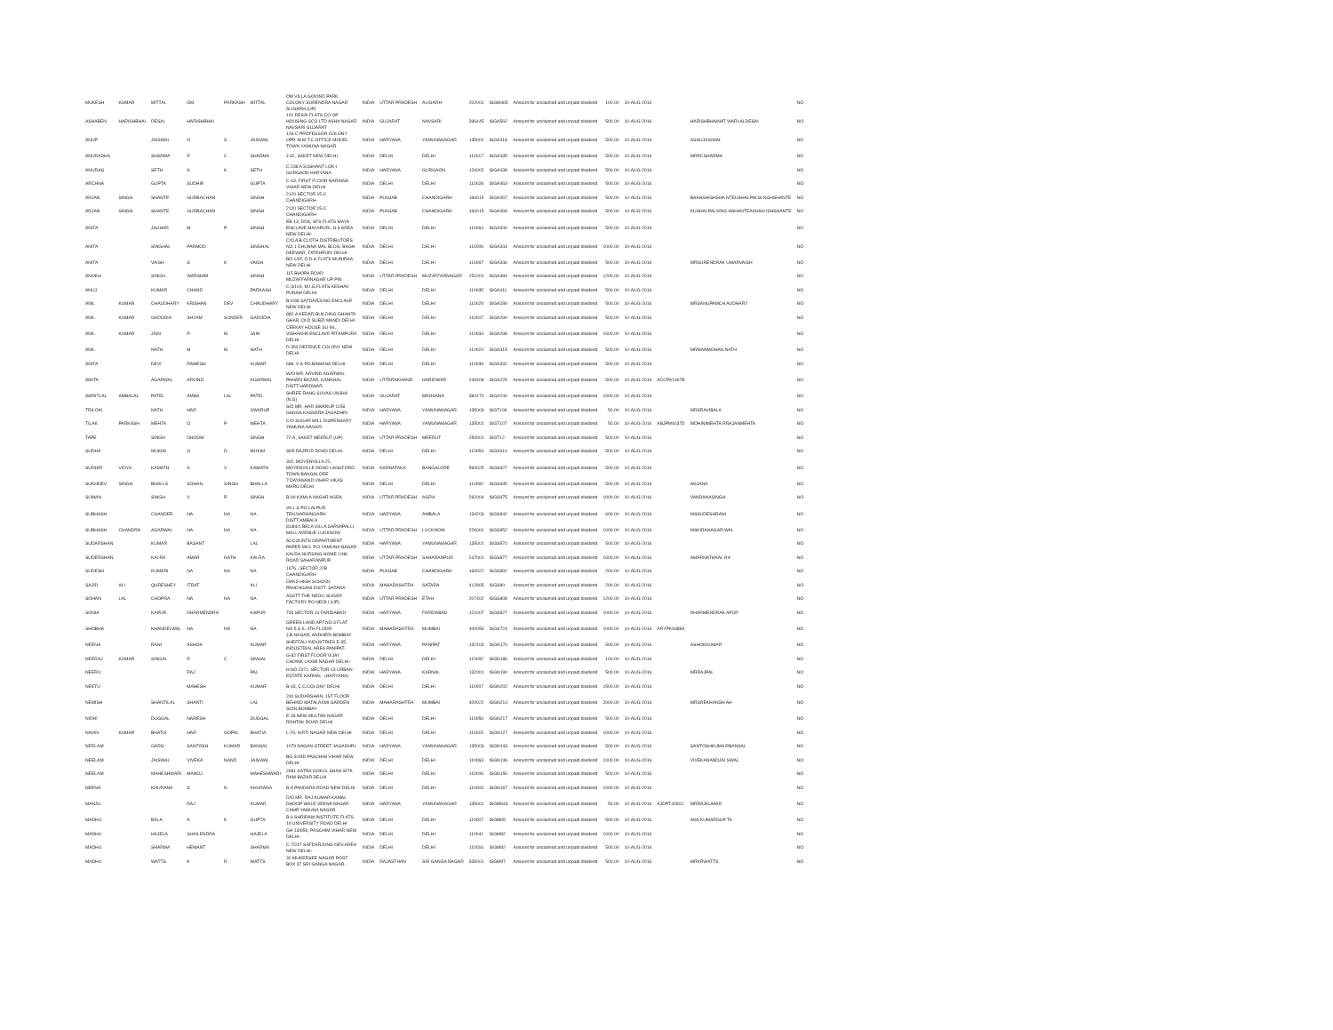| MUKESH | KUMAR | MITTAL | OM | PARKASH | MITTAL | OM VILLA GOVIND PARK COLONY SURENDRA NAGAR ALIGARH (UP) | INDIA | UTTAR PRADESH | ALIGARH | 202001 | ISGM465 | Amount for unclaimed and unpaid dividend | 100.00 | 10-AUG-2016 | | | NO |
| ASHABEN | HARISHBHAI | DESAI | HARISHBHAI | | | 101 DESAI FLATS CO OP HOUSING SCO LTD ASHA NAGAR NAVSARI GUJARAT | INDIA | GUJARAT | NAVSARI | 396445 | ISGA562 | Amount for unclaimed and unpaid dividend | 500.00 | 10-AUG-2016 | | HARISHBHAINAT WARLALDESAI | NO |
| ANUP | | JAISWAL | O | S | JAISWAL | 128-C PROFESSOR COLONY OPP. M.M.T.C.OFFICE MODEL TOWN YAMUNA NAGAR | INDIA | HARYANA | YAMUNANAGAR | 135001 | ISGA418 | Amount for unclaimed and unpaid dividend | 500.00 | 10-AUG-2016 | | ASHUJAISWAL | NO |
| ANURADHA | | SHARMA | R | C | SHARMA | J-42, SAKET NEW DELHI | INDIA | DELHI | DELHI | 110017 | ISGA435 | Amount for unclaimed and unpaid dividend | 500.00 | 10-AUG-2016 | | MRRCSHARMA | NO |
| ANURAG | | SETH | S | K | SETH | C-238 A SUSHANT LOK-I GURGAON HARYANA | INDIA | HARYANA | GURGAON | 120002 | ISGA438 | Amount for unclaimed and unpaid dividend | 500.00 | 10-AUG-2016 | | | NO |
| ARCHNA | | GUPTA | SUDHIR | | GUPTA | C-63, FIRST FLOOR NARAINA VIHAR NEW DELHI | INDIA | DELHI | DELHI | 110028 | ISGA463 | Amount for unclaimed and unpaid dividend | 500.00 | 10-AUG-2016 | | | NO |
| ARJAN | SINGH | SHANTE | GURBACHAN | | SINGH | 2120 SECTOR 15-C CHANDIGARH- | INDIA | PUNJAB | CHANDIGARH | 160015 | ISGA467 | Amount for unclaimed and unpaid dividend | 500.00 | 10-AUG-2016 | | BAKHSHISHSHA NTEUSHALPALSI NGHSHANTE | NO |
| ARJAN | SINGH | SHANTE | GURBACHAN | | SINGH | 2120 SECTOR 15-C CHANDIGARH- | INDIA | PUNJAB | CHANDIGARH | 160015 | ISGA468 | Amount for unclaimed and unpaid dividend | 500.00 | 10-AUG-2016 | | KUSHALPALSING HSHANTEAKHSH ISHSHANTE | NO |
| ANITA | | JAUHAR | M | P | SINGH | EB-13, DDA, SFS FLATS MAYA ENCLAVE MAYAPURI, G-8 AREA NEW DELHI- | INDIA | DELHI | DELHI | 110064 | ISGA340 | Amount for unclaimed and unpaid dividend | 500.00 | 10-AUG-2016 | | | NO |
| ANITA | | SINGHAL | PARMOD | | SINGHAL | C/O A.B.CLOTH DISTRIBUTORS NO.1 CHUNNA MAL BLDG. BAGH DEEWAR, FATEHPURI DELHI- | INDIA | DELHI | DELHI | 110006 | ISGA344 | Amount for unclaimed and unpaid dividend | 1000.00 | 10-AUG-2016 | | | NO |
| ANITA | | VAISH | S | K | VAISH | BD-14/F, D.D.A.FLATS MUNIRKA NEW DELHI | INDIA | DELHI | DELHI | 110067 | ISGA346 | Amount for unclaimed and unpaid dividend | 500.00 | 10-AUG-2016 | | MRSURENDRAK UMARVAISH | NO |
| ANOKH | | SINGH | WARSHIM | | SINGH | 115 BHOPA ROAD MUZAFFARNAGAR UP PIN | INDIA | UTTAR PRADESH | MUZAFFARNAGAR | 251001 | ISGA384 | Amount for unclaimed and unpaid dividend | 1200.00 | 10-AUG-2016 | | | NO |
| ANUJ | | KUMAR | CHAND | | PARKASH | C-3/104, M.I.G.FLATS KESHAV PURAM DELHI- | INDIA | DELHI | DELHI | 110035 | ISGA411 | Amount for unclaimed and unpaid dividend | 500.00 | 10-AUG-2016 | | | NO |
| ANIL | KUMAR | CHAUDHARY | KRISHAN | DEV | CHAUDHARY | B-II/38 SAFDARJUNG ENCLAVE NEW DELHI | INDIA | DELHI | DELHI | 110029 | ISGA289 | Amount for unclaimed and unpaid dividend | 500.00 | 10-AUG-2016 | | MRSANUPAMCH AUDHARY | NO |
| ANIL | KUMAR | GADODIA | SHYAM | SUNDER | GADODIA | 882-A KEDAR BUILDING GHANTA GHAR, OLD SUBZI MANDI DELHI- | INDIA | DELHI | DELHI | 110007 | ISGA290 | Amount for unclaimed and unpaid dividend | 500.00 | 10-AUG-2016 | | | NO |
| ANIL | KUMAR | JAIN | R | M | JAIN | CEEKAY HOUSE SU-96, VISHAKHA ENCLAVE PITAMPURA DELHI | INDIA | DELHI | DELHI | 110034 | ISGA298 | Amount for unclaimed and unpaid dividend | 1000.00 | 10-AUG-2016 | | | NO |
| ANIL | | NATH | M | M | NATH | D-353 DEFENCE COLONY NEW DELHI | INDIA | DELHI | DELHI | 110024 | ISGA315 | Amount for unclaimed and unpaid dividend | 500.00 | 10-AUG-2016 | | MRMANMOHAN NATH | NO |
| ANITA | | DEVI | RAMESH | | KUMAR | 688, V & PO.BAWANA DELHI- | INDIA | DELHI | DELHI | 110039 | ISGA332 | Amount for unclaimed and unpaid dividend | 500.00 | 10-AUG-2016 | | | NO |
| AMITA | | AGARWAL | ARVIND | | AGARWAL | W/O MR. ARVIND AGARWAL PAHARI BAZAR, KANKHAL DISTT.HARDWAR | INDIA | UTTARAKHAND | HARIDWAR | 249408 | ISGA225 | Amount for unclaimed and unpaid dividend | 500.00 | 10-AUG-2016 | ACCPA1467B | | NO |
| AMRITLAL | AMBALAL | PATEL | AMBA | LAL | PATEL | SHREE RANG SUVAS UNJHA (N.G) | INDIA | GUJARAT | MEHSANA | 384170 | ISGA240 | Amount for unclaimed and unpaid dividend | 1000.00 | 10-AUG-2016 | | | NO |
| TRILOKI | | NATH | HAR | | SWARUP | S/O MR. HAR SWARUP 1158 GANGA KASSERA JAGADHRI | INDIA | HARYANA | YAMUNANAGAR | 135003 | ISGT106 | Amount for unclaimed and unpaid dividend | 50.00 | 10-AUG-2016 | | MRSRAVIBALA | NO |
| TILAK | PARKASH | MEHTA | O | P | MEHTA | C/O SUGAR MILL DISPENSARY YAMUNA NAGAR- | INDIA | HARYANA | YAMUNANAGAR | 135001 | ISGT107 | Amount for unclaimed and unpaid dividend | 50.00 | 10-AUG-2016 | ABJPM4037D | MOHINIMEHTA RRAJANMEHTA | NO |
| TAPE | | SINGH | DHOOM | | SINGH | 72-A, SAKET MEERUT (UP) | INDIA | UTTAR PRADESH | MEERUT | 250001 | ISGT12 | Amount for unclaimed and unpaid dividend | 500.00 | 10-AUG-2016 | | | NO |
| SUDHA | | MUKIM | G | D | MUKIM | 39/5 RAJPUR ROAD DELHI- | INDIA | DELHI | DELHI | 110054 | ISGS910 | Amount for unclaimed and unpaid dividend | 500.00 | 10-AUG-2016 | | | NO |
| SUDHIR | VIDYA | KAMATH | A | V | KAMATH | 302, MOYENVILLA 22, MOYENVILLE ROAD LANGFORD TOWN BANGALORE | INDIA | KARNATAKA | BANGALORE | 560025 | ISGS927 | Amount for unclaimed and unpaid dividend | 500.00 | 10-AUG-2016 | | | NO |
| SUKHDEV | SINGH | BHALLA | SOHAN | SINGH | BHALLA | 7 DAYANAND VIHAR VIKAS MARG DELHI | INDIA | DELHI | DELHI | 110092 | ISGS935 | Amount for unclaimed and unpaid dividend | 500.00 | 10-AUG-2016 | | ANJANA | NO |
| SUMAN | | SINGH | V | P | SINGH | B-90 KAMLA NAGAR AGRA | INDIA | UTTAR PRADESH | AGRA | 282004 | ISGS975 | Amount for unclaimed and unpaid dividend | 1000.00 | 10-AUG-2016 | | VANDANASINGH | NO |
| SUBHASH | | CHANDER | NA | NA | NA | VILL.& PO.LALPUR TEH.NARAINGARH DISTT.AMBALA | INDIA | HARYANA | AMBALA | 134203 | ISGS842 | Amount for unclaimed and unpaid dividend | 600.00 | 10-AUG-2016 | | MSSUDESHRANI | NO |
| SUBHASH | CHANDRA | AGARWAL | NA | NA | NA | 81/84/1 BELA VILLA SARVAPALLI, MALL AVENUE LUCKNOW | INDIA | UTTAR PRADESH | LUCKNOW | 226001 | ISGS852 | Amount for unclaimed and unpaid dividend | 1000.00 | 10-AUG-2016 | | MSKIRANAGAR WAL | NO |
| SUDARSHAN | | KUMAR | BASANT | | LAL | ACCOUNTS DEPARTMENT PAPER MILL P.O.YAMUNA NAGAR | INDIA | HARYANA | YAMUNANAGAR | 135001 | ISGS870 | Amount for unclaimed and unpaid dividend | 500.00 | 10-AUG-2016 | | | NO |
| SUDERSHAN | | KALRA | AMAR | NATH | KALRA | KALRA NURSING HOME LINK ROAD SAHARANPUR | INDIA | UTTAR PRADESH | SAHARANPUR | 247001 | ISGS877 | Amount for unclaimed and unpaid dividend | 1000.00 | 10-AUG-2016 | | AMARNATHKAL RA | NO |
| SUDESH | | KUMARI | NA | NA | NA | 1676 , SECTOR 22B CHANDIGARH | INDIA | PUNJAB | CHANDIGARH | 160022 | ISGS892 | Amount for unclaimed and unpaid dividend | 200.00 | 10-AUG-2016 | | | NO |
| SAJID | ALI | QURESHEY | ITRAT | | ALI | OAKS HIGH SCHOOL PANCHGANI DISTT. SATARA | INDIA | MAHARASHTRA | SATARA | 412805 | ISGS80 | Amount for unclaimed and unpaid dividend | 200.00 | 10-AUG-2016 | | | NO |
| SOHAN | LAL | CHOPRA | NA | NA | NA | ASSTT THE NEOLI SUGAR FACTORY PO NEOLI (UP) | INDIA | UTTAR PRADESH | ETAH | 207402 | ISGS808 | Amount for unclaimed and unpaid dividend | 1200.00 | 10-AUG-2016 | | | NO |
| SONIA | | KAPUR | DHARMENDRA | | KAPUR | 733 SECTOR 14 FARIDABAD- | INDIA | HARYANA | FARIDABAD | 121007 | ISGS827 | Amount for unclaimed and unpaid dividend | 1000.00 | 10-AUG-2016 | | DHARMENDRAK APUR | NO |
| SHOBHA | | KHANDELWAL | NA | NA | NA | GREEN LAND APT.NO.3 FLAT NO.5 & 6, 4TH FLOOR J.B.NAGAR, ANDHERI BOMBAY | INDIA | MAHARASHTRA | MUMBAI | 400059 | ISGS724 | Amount for unclaimed and unpaid dividend | 1000.00 | 10-AUG-2016 | ARYPK9388A | | NO |
| NEENA | | RANI | ASHOK | | KUMAR | SHEFFALI INDUSTRIES E-35, INDUSTRIAL AREA PANIPAT- | INDIA | HARYANA | PANIPAT | 132103 | ISGN170 | Amount for unclaimed and unpaid dividend | 500.00 | 10-AUG-2016 | | ASHOKKUMAR | NO |
| NEERAJ | KUMAR | SINGAL | R | C | SINGAL | G-82 FIRST FLOOR VIJAY CHOWK LAXMI NAGAR DELHI- | INDIA | DELHI | DELHI | 110092 | ISGN186 | Amount for unclaimed and unpaid dividend | 100.00 | 10-AUG-2016 | | | NO |
| NEERU | | | RAJ | | PAL | H.NO.2371, SECTOR-13 URBAN ESTATE KARNAL- (HARYANA) | INDIA | HARYANA | KARNAL | 132001 | ISGN190 | Amount for unclaimed and unpaid dividend | 500.00 | 10-AUG-2016 | | MRRAJPAL | NO |
| NEETU | | | MAHESH | | KUMAR | B-43, C.C.COLONY DELHI | INDIA | DELHI | DELHI | 110007 | ISGN202 | Amount for unclaimed and unpaid dividend | 1500.00 | 10-AUG-2016 | | | NO |
| NEMISH | | SHANTILAL | SHANTI | | LAL | 244 SUDARSHAN, 1ST FLOOR BEHIND MATALAXMI GARDEN SION BOMBAY- | INDIA | MAHARASHTRA | MUMBAI | 400022 | ISGN214 | Amount for unclaimed and unpaid dividend | 2000.00 | 10-AUG-2016 | | MRSREKHANSH AH | NO |
| NIDHI | | DUGGAL | NARESH | | DUGGAL | E-33 NEW MULTAN NAGAR ROHTAK ROAD DELHI | INDIA | DELHI | DELHI | 110056 | ISGN217 | Amount for unclaimed and unpaid dividend | 500.00 | 10-AUG-2016 | | | NO |
| NAVIN | KUMAR | BHATIA | HAR | GOPAL | BHATIA | L-79, KIRTI NAGAR NEW DELHI | INDIA | DELHI | DELHI | 110015 | ISGN127 | Amount for unclaimed and unpaid dividend | 1000.00 | 10-AUG-2016 | | | NO |
| NEELAM | | GARG | SANTOSH | KUMAR | BANSAL | 1079 DAGAN STREET JAGADHRI- | INDIA | HARYANA | YAMUNANAGAR | 135003 | ISGN143 | Amount for unclaimed and unpaid dividend | 500.00 | 10-AUG-2016 | | SANTOSHKUMA RBANSAL | NO |
| NEELAM | | JAISWAL | VIVEKA | NAND | JAISWAL | BG-3/45D PASCHIM VIHAR NEW DELHI- | INDIA | DELHI | DELHI | 110063 | ISGN146 | Amount for unclaimed and unpaid dividend | 1000.00 | 10-AUG-2016 | | VIVEKANANDJAI SWAL | NO |
| NEELAM | | MAHESHWARI | MANOJ | | MAHESHWARI | 2081 KATRA GOKUL SHAH SITA RAM BAZAR DELHI | INDIA | DELHI | DELHI | 110006 | ISGN150 | Amount for unclaimed and unpaid dividend | 500.00 | 10-AUG-2016 | | | NO |
| NEENA | | KHURANA | S | N | KHURANA | B-8 PANDARA ROAD NEW DELHI | INDIA | DELHI | DELHI | 110003 | ISGN167 | Amount for unclaimed and unpaid dividend | 1000.00 | 10-AUG-2016 | | | NO |
| MANJU | | | RAJ | | KUMAR | D/O MR. RAJ KUMAR KAMAL DHOOP WALE VEENA NAGAR CAMP YAMUNA NAGAR | INDIA | HARYANA | YAMUNANAGAR | 135001 | ISGM643 | Amount for unclaimed and unpaid dividend | 50.00 | 10-AUG-2016 | AJDPT4281C | MRRAJKUMAR | NO |
| MADHU | | BALA | A | K | GUPTA | B-6 SHRIRAM INSTITUTE FLATS 19 UNIVERSITY ROAD DELHI | INDIA | DELHI | DELHI | 110007 | ISGM65 | Amount for unclaimed and unpaid dividend | 500.00 | 10-AUG-2016 | | ANILKUMARGUP TA | NO |
| MADHU | | HAJELA | SHAILENDRA | | HAJELA | GH-13/859, PASCHIM VIHAR NEW DELHI- | INDIA | DELHI | DELHI | 110041 | ISGM82 | Amount for unclaimed and unpaid dividend | 1000.00 | 10-AUG-2016 | | | NO |
| MADHU | | SHARMA | HEMANT | | SHARMA | C-7/247 SAFDARJUNG DEV.AREA NEW DELHI- | INDIA | DELHI | DELHI | 110016 | ISGM92 | Amount for unclaimed and unpaid dividend | 500.00 | 10-AUG-2016 | | | NO |
| MADHU | | WATTS | K | R | WATTS | 32-MUKERSEE NAGAR POST BOX 37 SRI GANGA NAGAR- | INDIA | RAJASTHAN | SRI GANGA NAGAR | 335001 | ISGM97 | Amount for unclaimed and unpaid dividend | 500.00 | 10-AUG-2016 | | MRKRWATTS | NO |